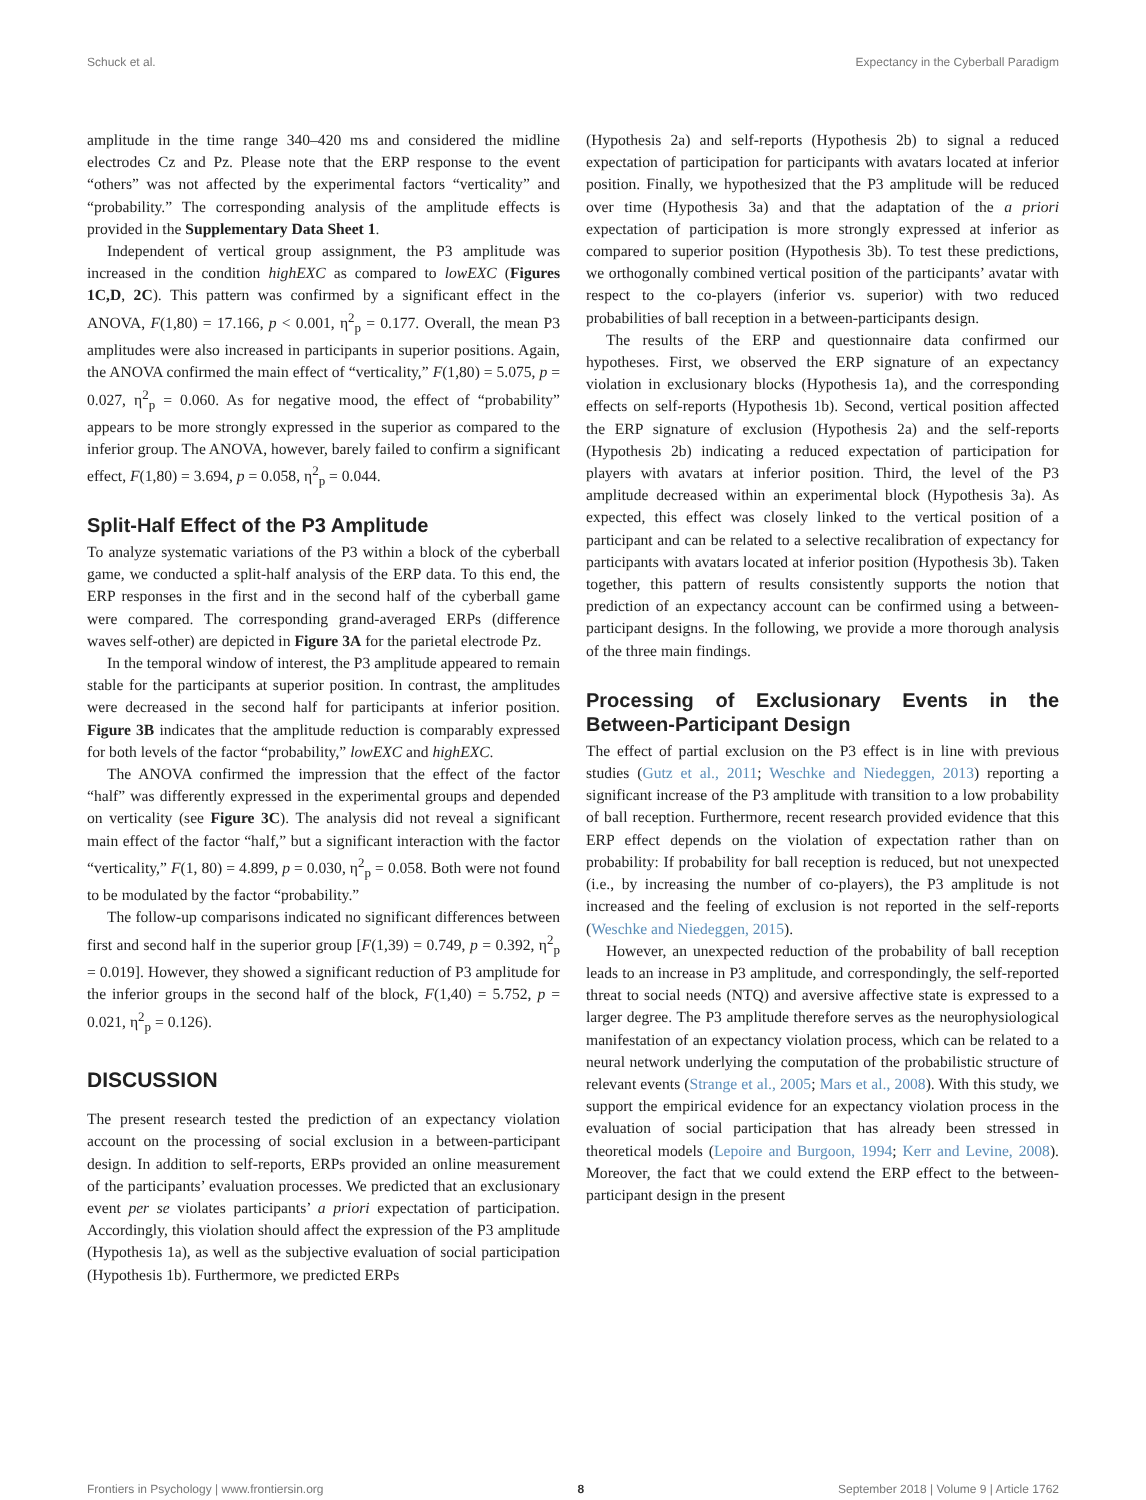Schuck et al. Expectancy in the Cyberball Paradigm
amplitude in the time range 340–420 ms and considered the midline electrodes Cz and Pz. Please note that the ERP response to the event “others” was not affected by the experimental factors “verticality” and “probability.” The corresponding analysis of the amplitude effects is provided in the Supplementary Data Sheet 1.
Independent of vertical group assignment, the P3 amplitude was increased in the condition highEXC as compared to lowEXC (Figures 1C,D, 2C). This pattern was confirmed by a significant effect in the ANOVA, F(1,80) = 17.166, p < 0.001, η<sup>2</sup><sub>p</sub> = 0.177. Overall, the mean P3 amplitudes were also increased in participants in superior positions. Again, the ANOVA confirmed the main effect of “verticality,” F(1,80) = 5.075, p = 0.027, η<sup>2</sup><sub>p</sub> = 0.060. As for negative mood, the effect of “probability” appears to be more strongly expressed in the superior as compared to the inferior group. The ANOVA, however, barely failed to confirm a significant effect, F(1,80) = 3.694, p = 0.058, η<sup>2</sup><sub>p</sub> = 0.044.
Split-Half Effect of the P3 Amplitude
To analyze systematic variations of the P3 within a block of the cyberball game, we conducted a split-half analysis of the ERP data. To this end, the ERP responses in the first and in the second half of the cyberball game were compared. The corresponding grand-averaged ERPs (difference waves self-other) are depicted in Figure 3A for the parietal electrode Pz.
In the temporal window of interest, the P3 amplitude appeared to remain stable for the participants at superior position. In contrast, the amplitudes were decreased in the second half for participants at inferior position. Figure 3B indicates that the amplitude reduction is comparably expressed for both levels of the factor “probability,” lowEXC and highEXC.
The ANOVA confirmed the impression that the effect of the factor “half” was differently expressed in the experimental groups and depended on verticality (see Figure 3C). The analysis did not reveal a significant main effect of the factor “half,” but a significant interaction with the factor “verticality,” F(1, 80) = 4.899, p = 0.030, η<sup>2</sup><sub>p</sub> = 0.058. Both were not found to be modulated by the factor “probability.”
The follow-up comparisons indicated no significant differences between first and second half in the superior group [F(1,39) = 0.749, p = 0.392, η<sup>2</sup><sub>p</sub> = 0.019]. However, they showed a significant reduction of P3 amplitude for the inferior groups in the second half of the block, F(1,40) = 5.752, p = 0.021, η<sup>2</sup><sub>p</sub> = 0.126).
DISCUSSION
The present research tested the prediction of an expectancy violation account on the processing of social exclusion in a between-participant design. In addition to self-reports, ERPs provided an online measurement of the participants’ evaluation processes. We predicted that an exclusionary event per se violates participants’ a priori expectation of participation. Accordingly, this violation should affect the expression of the P3 amplitude (Hypothesis 1a), as well as the subjective evaluation of social participation (Hypothesis 1b). Furthermore, we predicted ERPs
(Hypothesis 2a) and self-reports (Hypothesis 2b) to signal a reduced expectation of participation for participants with avatars located at inferior position. Finally, we hypothesized that the P3 amplitude will be reduced over time (Hypothesis 3a) and that the adaptation of the a priori expectation of participation is more strongly expressed at inferior as compared to superior position (Hypothesis 3b). To test these predictions, we orthogonally combined vertical position of the participants’ avatar with respect to the co-players (inferior vs. superior) with two reduced probabilities of ball reception in a between-participants design.
The results of the ERP and questionnaire data confirmed our hypotheses. First, we observed the ERP signature of an expectancy violation in exclusionary blocks (Hypothesis 1a), and the corresponding effects on self-reports (Hypothesis 1b). Second, vertical position affected the ERP signature of exclusion (Hypothesis 2a) and the self-reports (Hypothesis 2b) indicating a reduced expectation of participation for players with avatars at inferior position. Third, the level of the P3 amplitude decreased within an experimental block (Hypothesis 3a). As expected, this effect was closely linked to the vertical position of a participant and can be related to a selective recalibration of expectancy for participants with avatars located at inferior position (Hypothesis 3b). Taken together, this pattern of results consistently supports the notion that prediction of an expectancy account can be confirmed using a between-participant designs. In the following, we provide a more thorough analysis of the three main findings.
Processing of Exclusionary Events in the Between-Participant Design
The effect of partial exclusion on the P3 effect is in line with previous studies (Gutz et al., 2011; Weschke and Niedeggen, 2013) reporting a significant increase of the P3 amplitude with transition to a low probability of ball reception. Furthermore, recent research provided evidence that this ERP effect depends on the violation of expectation rather than on probability: If probability for ball reception is reduced, but not unexpected (i.e., by increasing the number of co-players), the P3 amplitude is not increased and the feeling of exclusion is not reported in the self-reports (Weschke and Niedeggen, 2015).
However, an unexpected reduction of the probability of ball reception leads to an increase in P3 amplitude, and correspondingly, the self-reported threat to social needs (NTQ) and aversive affective state is expressed to a larger degree. The P3 amplitude therefore serves as the neurophysiological manifestation of an expectancy violation process, which can be related to a neural network underlying the computation of the probabilistic structure of relevant events (Strange et al., 2005; Mars et al., 2008). With this study, we support the empirical evidence for an expectancy violation process in the evaluation of social participation that has already been stressed in theoretical models (Lepoire and Burgoon, 1994; Kerr and Levine, 2008). Moreover, the fact that we could extend the ERP effect to the between-participant design in the present
Frontiers in Psychology | www.frontiersin.org 8 September 2018 | Volume 9 | Article 1762